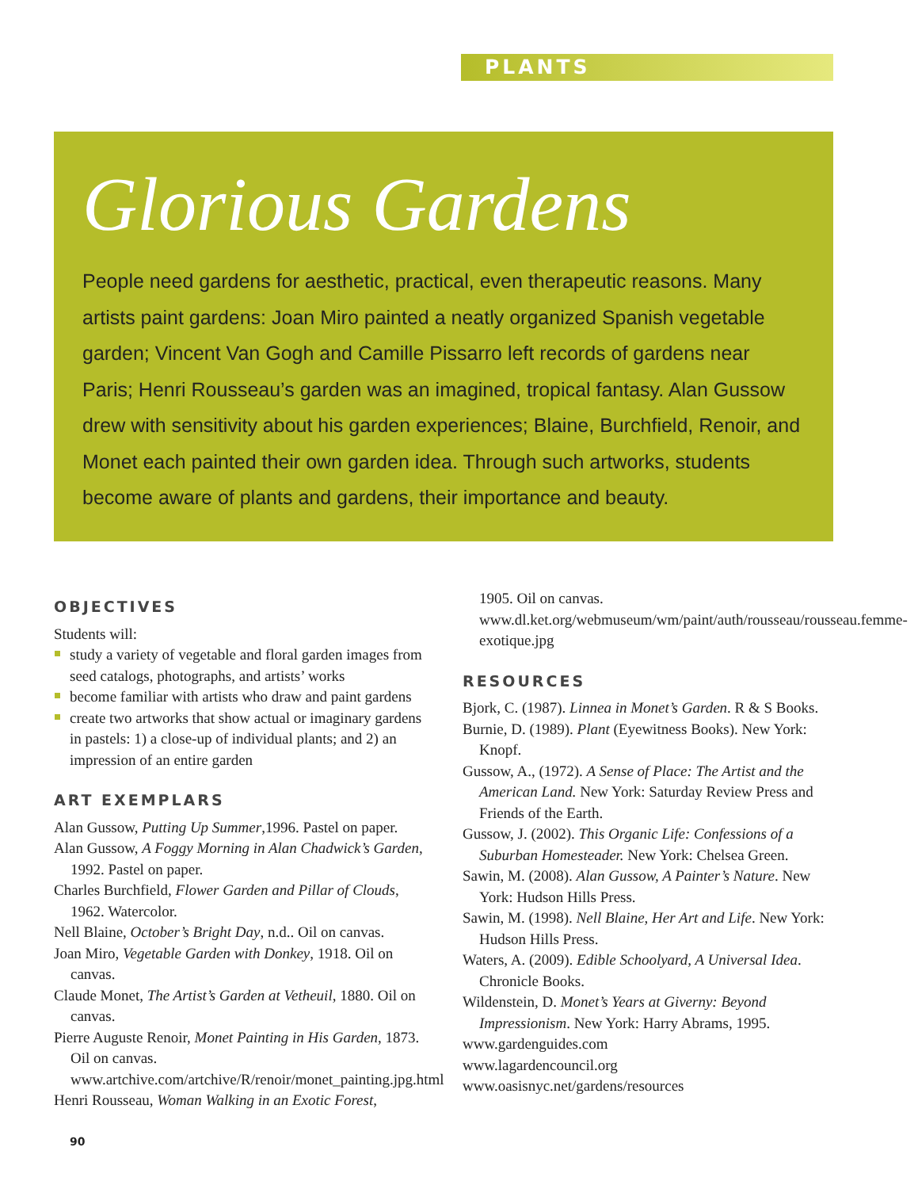PLANTS
Glorious Gardens
People need gardens for aesthetic, practical, even therapeutic reasons. Many artists paint gardens: Joan Miro painted a neatly organized Spanish vegetable garden; Vincent Van Gogh and Camille Pissarro left records of gardens near Paris; Henri Rousseau’s garden was an imagined, tropical fantasy. Alan Gussow drew with sensitivity about his garden experiences; Blaine, Burchfield, Renoir, and Monet each painted their own garden idea. Through such artworks, students become aware of plants and gardens, their importance and beauty.
OBJECTIVES
Students will:
study a variety of vegetable and floral garden images from seed catalogs, photographs, and artists’ works
become familiar with artists who draw and paint gardens
create two artworks that show actual or imaginary gardens in pastels: 1) a close-up of individual plants; and 2) an impression of an entire garden
ART EXEMPLARS
Alan Gussow, Putting Up Summer,1996. Pastel on paper.
Alan Gussow, A Foggy Morning in Alan Chadwick’s Garden, 1992. Pastel on paper.
Charles Burchfield, Flower Garden and Pillar of Clouds, 1962. Watercolor.
Nell Blaine, October’s Bright Day, n.d.. Oil on canvas.
Joan Miro, Vegetable Garden with Donkey, 1918. Oil on canvas.
Claude Monet, The Artist’s Garden at Vetheuil, 1880. Oil on canvas.
Pierre Auguste Renoir, Monet Painting in His Garden, 1873. Oil on canvas. www.artchive.com/artchive/R/renoir/monet_painting.jpg.html
Henri Rousseau, Woman Walking in an Exotic Forest,
1905. Oil on canvas. www.dl.ket.org/webmuseum/wm/paint/auth/rousseau/rousseau.femme-exotique.jpg
RESOURCES
Bjork, C. (1987). Linnea in Monet’s Garden. R & S Books.
Burnie, D. (1989). Plant (Eyewitness Books). New York: Knopf.
Gussow, A., (1972). A Sense of Place: The Artist and the American Land. New York: Saturday Review Press and Friends of the Earth.
Gussow, J. (2002). This Organic Life: Confessions of a Suburban Homesteader. New York: Chelsea Green.
Sawin, M. (2008). Alan Gussow, A Painter’s Nature. New York: Hudson Hills Press.
Sawin, M. (1998). Nell Blaine, Her Art and Life. New York: Hudson Hills Press.
Waters, A. (2009). Edible Schoolyard, A Universal Idea. Chronicle Books.
Wildenstein, D. Monet’s Years at Giverny: Beyond Impressionism. New York: Harry Abrams, 1995.
www.gardenguides.com
www.lagardencouncil.org
www.oasisnyc.net/gardens/resources
90